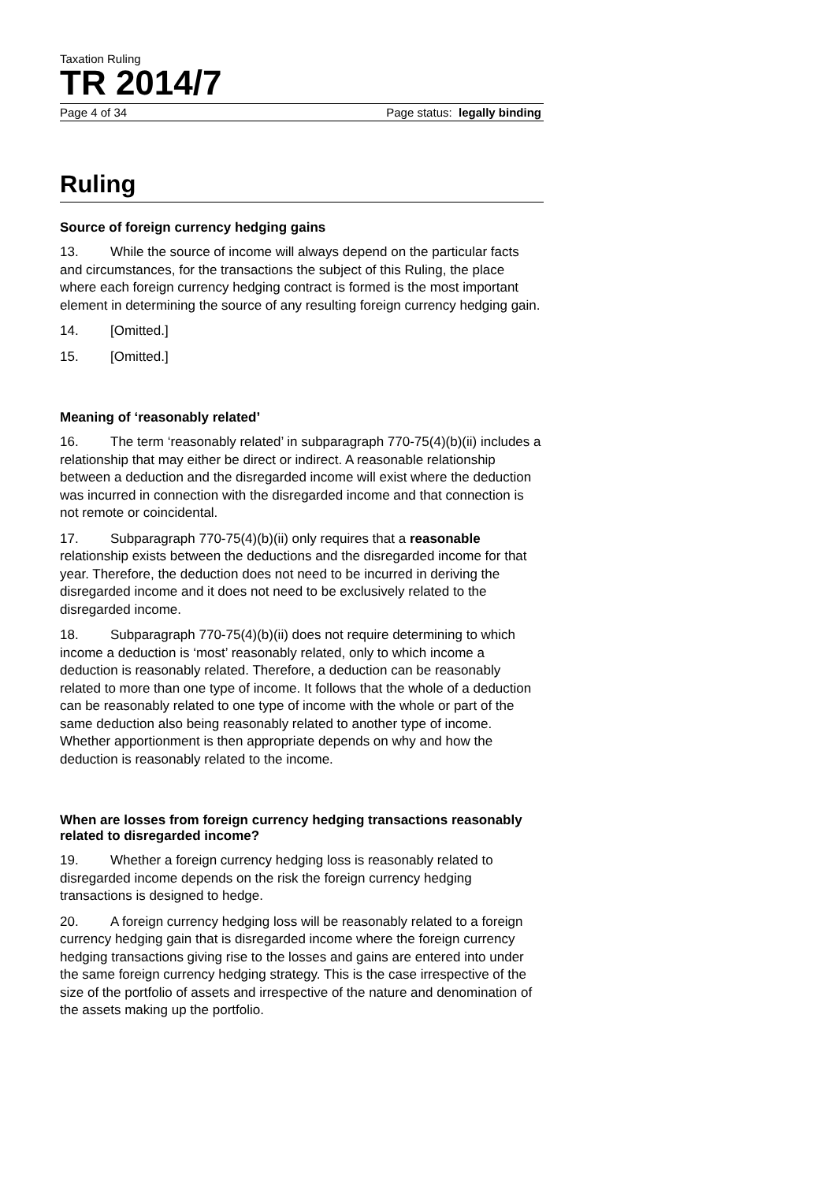Taxation Ruling
TR 2014/7
Page 4 of 34 Page status: legally binding
Ruling
Source of foreign currency hedging gains
13. While the source of income will always depend on the particular facts and circumstances, for the transactions the subject of this Ruling, the place where each foreign currency hedging contract is formed is the most important element in determining the source of any resulting foreign currency hedging gain.
14. [Omitted.]
15. [Omitted.]
Meaning of ‘reasonably related’
16. The term ‘reasonably related’ in subparagraph 770-75(4)(b)(ii) includes a relationship that may either be direct or indirect. A reasonable relationship between a deduction and the disregarded income will exist where the deduction was incurred in connection with the disregarded income and that connection is not remote or coincidental.
17. Subparagraph 770-75(4)(b)(ii) only requires that a reasonable relationship exists between the deductions and the disregarded income for that year. Therefore, the deduction does not need to be incurred in deriving the disregarded income and it does not need to be exclusively related to the disregarded income.
18. Subparagraph 770-75(4)(b)(ii) does not require determining to which income a deduction is ‘most’ reasonably related, only to which income a deduction is reasonably related. Therefore, a deduction can be reasonably related to more than one type of income. It follows that the whole of a deduction can be reasonably related to one type of income with the whole or part of the same deduction also being reasonably related to another type of income. Whether apportionment is then appropriate depends on why and how the deduction is reasonably related to the income.
When are losses from foreign currency hedging transactions reasonably related to disregarded income?
19. Whether a foreign currency hedging loss is reasonably related to disregarded income depends on the risk the foreign currency hedging transactions is designed to hedge.
20. A foreign currency hedging loss will be reasonably related to a foreign currency hedging gain that is disregarded income where the foreign currency hedging transactions giving rise to the losses and gains are entered into under the same foreign currency hedging strategy. This is the case irrespective of the size of the portfolio of assets and irrespective of the nature and denomination of the assets making up the portfolio.